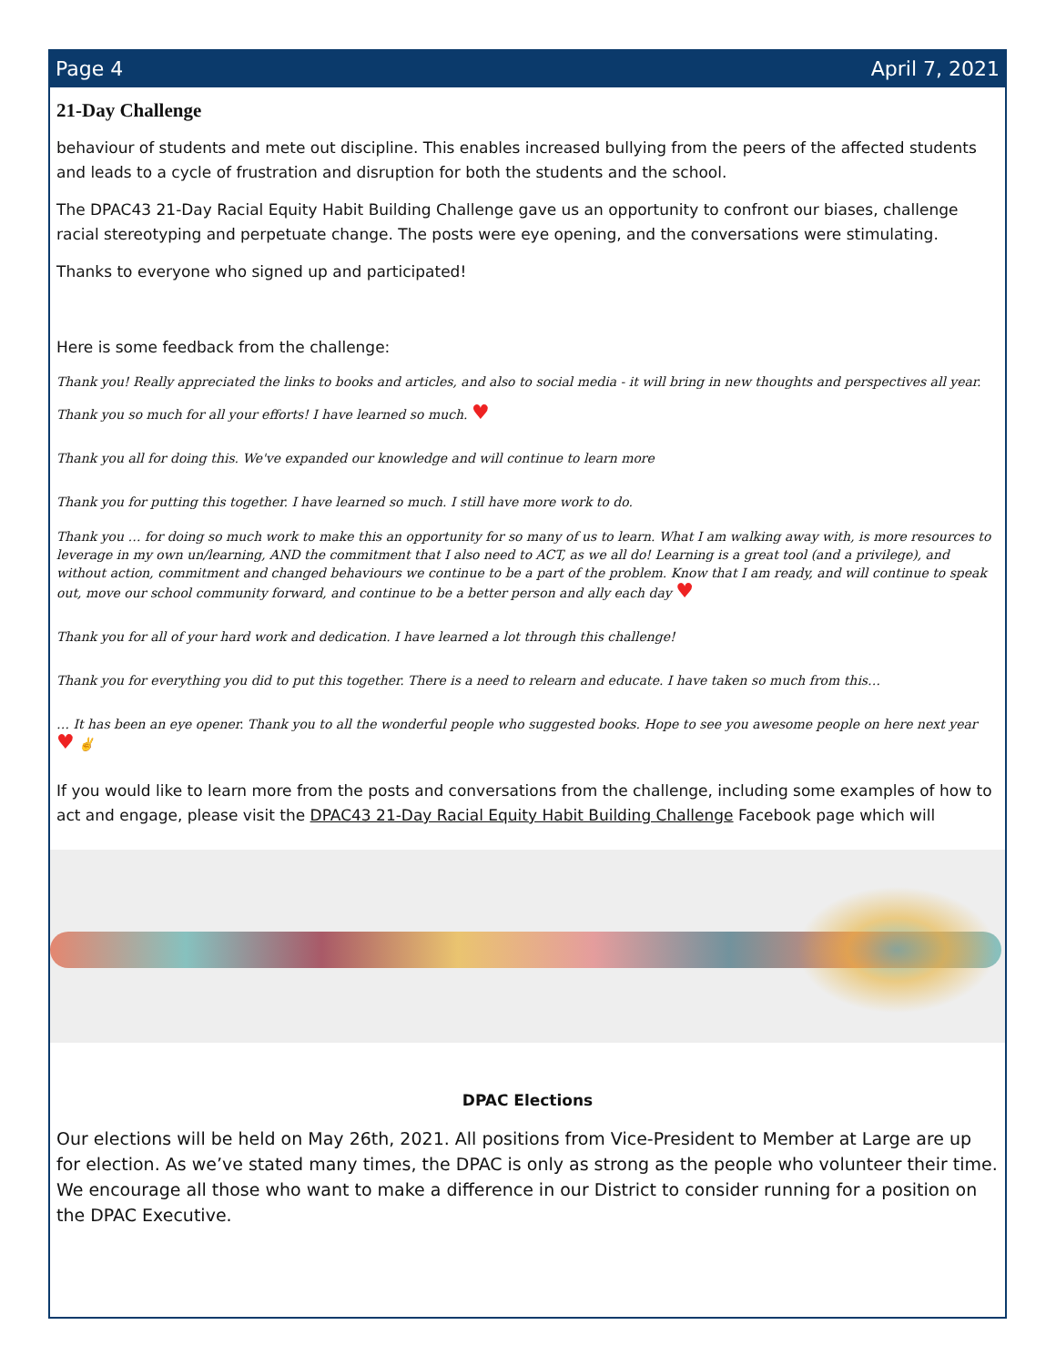Page 4 April 7, 2021
21-Day Challenge
behaviour of students and mete out discipline. This enables increased bullying from the peers of the affected students and leads to a cycle of frustration and disruption for both the students and the school.
The DPAC43 21-Day Racial Equity Habit Building Challenge gave us an opportunity to confront our biases, challenge racial stereotyping and perpetuate change. The posts were eye opening, and the conversations were stimulating.
Thanks to everyone who signed up and participated!
Here is some feedback from the challenge:
Thank you! Really appreciated the links to books and articles, and also to social media - it will bring in new thoughts and perspectives all year.
Thank you so much for all your efforts! I have learned so much. ♥
Thank you all for doing this. We've expanded our knowledge and will continue to learn more
Thank you for putting this together. I have learned so much. I still have more work to do.
Thank you … for doing so much work to make this an opportunity for so many of us to learn. What I am walking away with, is more resources to leverage in my own un/learning, AND the commitment that I also need to ACT, as we all do! Learning is a great tool (and a privilege), and without action, commitment and changed behaviours we continue to be a part of the problem. Know that I am ready, and will continue to speak out, move our school community forward, and continue to be a better person and ally each day ♥
Thank you for all of your hard work and dedication. I have learned a lot through this challenge!
Thank you for everything you did to put this together. There is a need to relearn and educate. I have taken so much from this…
… It has been an eye opener. Thank you to all the wonderful people who suggested books. Hope to see you awesome people on here next year ♥ ✌
If you would like to learn more from the posts and conversations from the challenge, including some examples of how to act and engage, please visit the DPAC43 21-Day Racial Equity Habit Building Challenge Facebook page which will
DPAC Elections
Our elections will be held on May 26th, 2021. All positions from Vice-President to Member at Large are up for election. As we’ve stated many times, the DPAC is only as strong as the people who volunteer their time. We encourage all those who want to make a difference in our District to consider running for a position on the DPAC Executive.